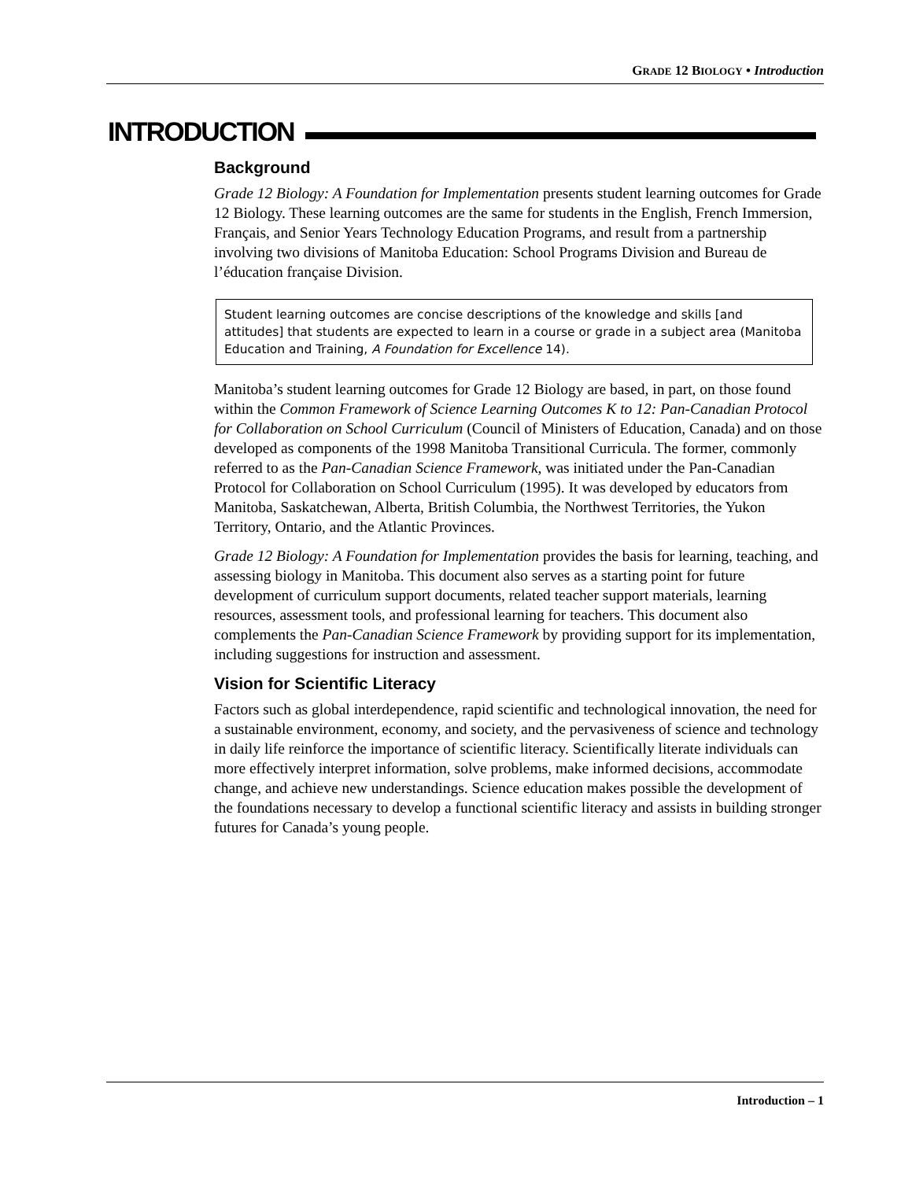GRADE 12 BIOLOGY • Introduction
INTRODUCTION
Background
Grade 12 Biology: A Foundation for Implementation presents student learning outcomes for Grade 12 Biology. These learning outcomes are the same for students in the English, French Immersion, Français, and Senior Years Technology Education Programs, and result from a partnership involving two divisions of Manitoba Education: School Programs Division and Bureau de l’éducation française Division.
Student learning outcomes are concise descriptions of the knowledge and skills [and attitudes] that students are expected to learn in a course or grade in a subject area (Manitoba Education and Training, A Foundation for Excellence 14).
Manitoba’s student learning outcomes for Grade 12 Biology are based, in part, on those found within the Common Framework of Science Learning Outcomes K to 12: Pan-Canadian Protocol for Collaboration on School Curriculum (Council of Ministers of Education, Canada) and on those developed as components of the 1998 Manitoba Transitional Curricula. The former, commonly referred to as the Pan-Canadian Science Framework, was initiated under the Pan-Canadian Protocol for Collaboration on School Curriculum (1995). It was developed by educators from Manitoba, Saskatchewan, Alberta, British Columbia, the Northwest Territories, the Yukon Territory, Ontario, and the Atlantic Provinces.
Grade 12 Biology: A Foundation for Implementation provides the basis for learning, teaching, and assessing biology in Manitoba. This document also serves as a starting point for future development of curriculum support documents, related teacher support materials, learning resources, assessment tools, and professional learning for teachers. This document also complements the Pan-Canadian Science Framework by providing support for its implementation, including suggestions for instruction and assessment.
Vision for Scientific Literacy
Factors such as global interdependence, rapid scientific and technological innovation, the need for a sustainable environment, economy, and society, and the pervasiveness of science and technology in daily life reinforce the importance of scientific literacy. Scientifically literate individuals can more effectively interpret information, solve problems, make informed decisions, accommodate change, and achieve new understandings. Science education makes possible the development of the foundations necessary to develop a functional scientific literacy and assists in building stronger futures for Canada’s young people.
Introduction – 1